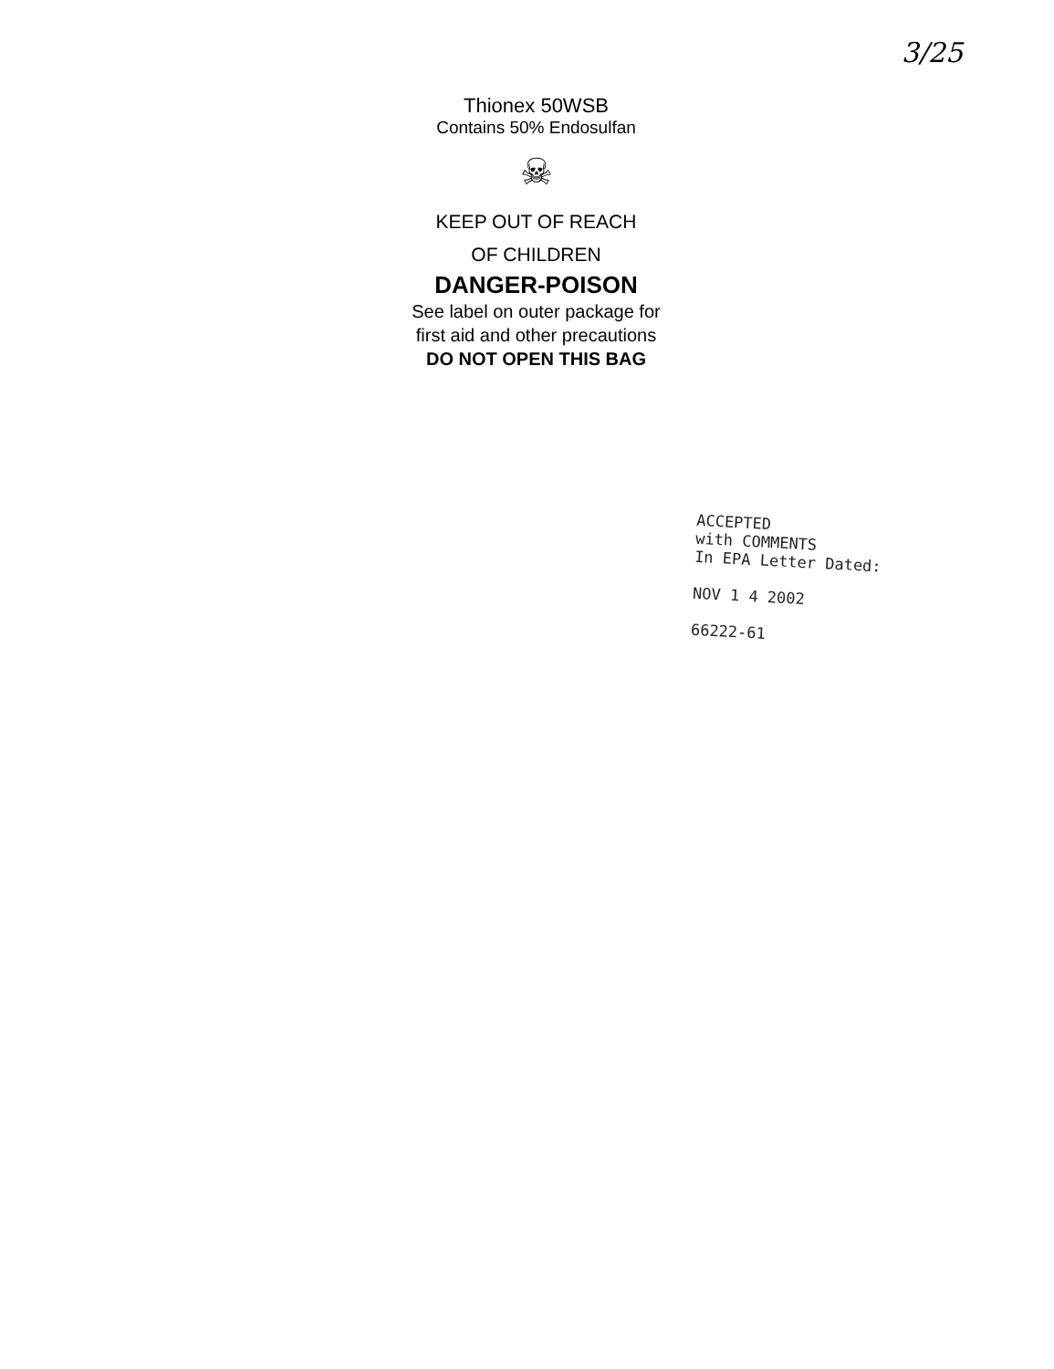3/25
Thionex 50WSB
Contains 50% Endosulfan
☠
KEEP OUT OF REACH
OF CHILDREN
DANGER-POISON
See label on outer package for
first aid and other precautions
DO NOT OPEN THIS BAG
ACCEPTED
with COMMENTS
In EPA Letter Dated:
NOV 1 4 2002
66222-61